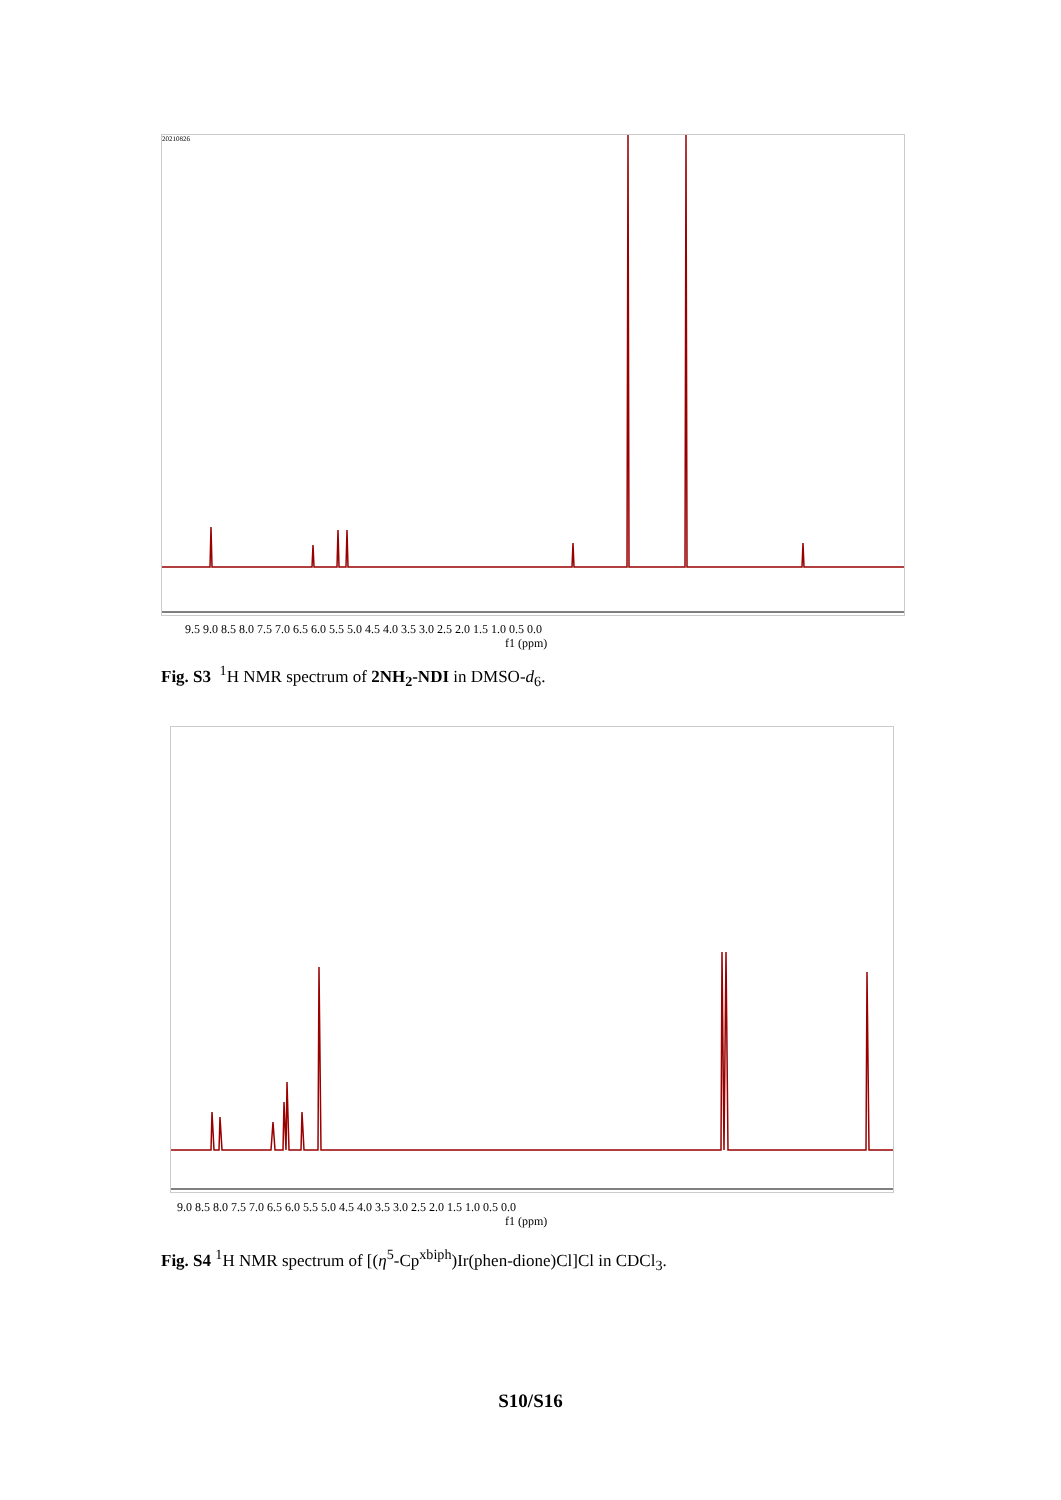20210826
9.5 9.0 8.5 8.0 7.5 7.0 6.5 6.0 5.5 5.0 4.5 4.0 3.5 3.0 2.5 2.0 1.5 1.0 0.5 0.0
f1 (ppm)
Fig. S3 <sup>1</sup>H NMR spectrum of 2NH<sub>2</sub>-NDI in DMSO-d<sub>6</sub>.
9.0 8.5 8.0 7.5 7.0 6.5 6.0 5.5 5.0 4.5 4.0 3.5 3.0 2.5 2.0 1.5 1.0 0.5 0.0
f1 (ppm)
Fig. S4 <sup>1</sup>H NMR spectrum of [(η<sup>5</sup>-Cp<sup>xbiph</sup>)Ir(phen-dione)Cl]Cl in CDCl<sub>3</sub>.
S10/S16